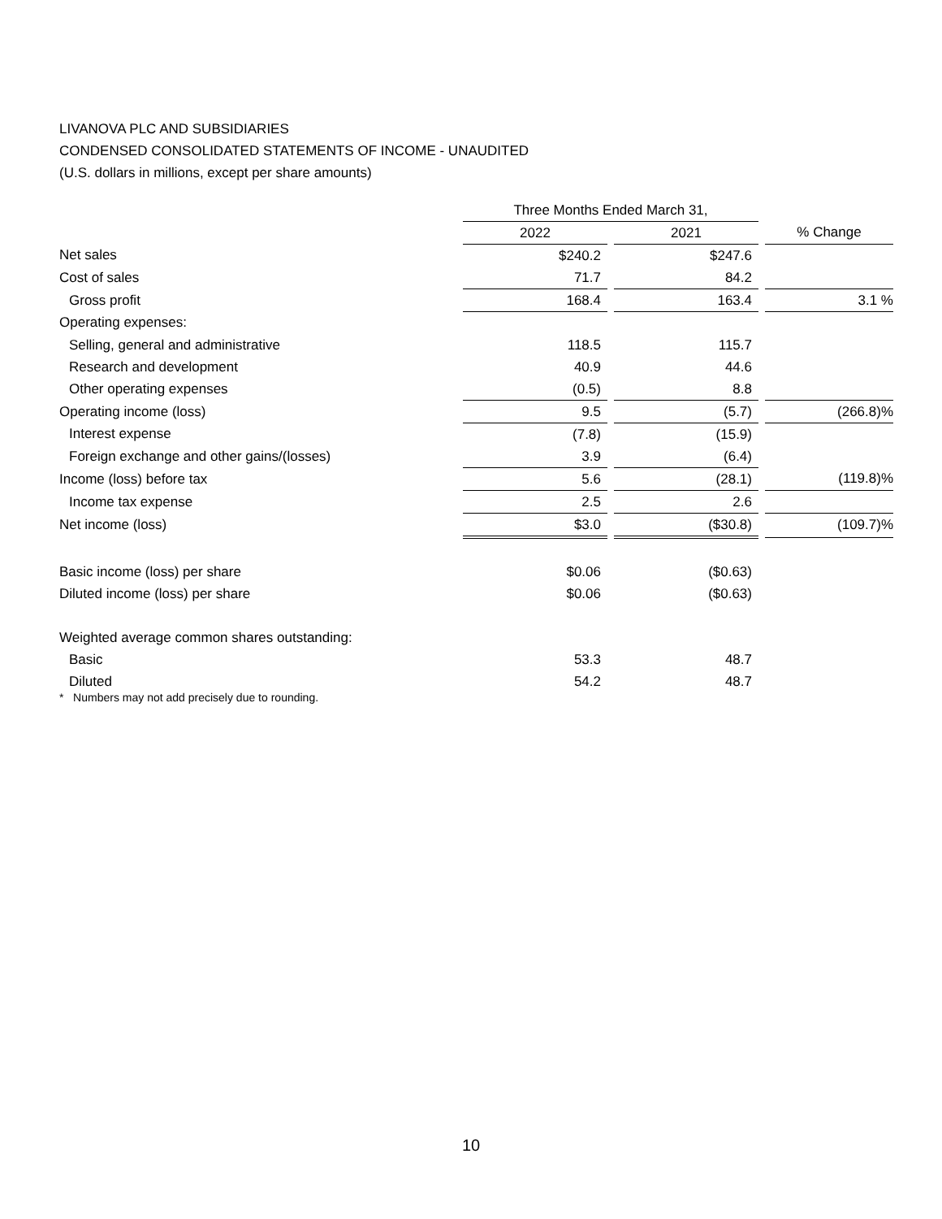LIVANOVA PLC AND SUBSIDIARIES
CONDENSED CONSOLIDATED STATEMENTS OF INCOME - UNAUDITED
(U.S. dollars in millions, except per share amounts)
| | Three Months Ended March 31, | | | | |
| --- | --- | --- | --- | --- | --- |
| | 2022 | | 2021 | | % Change |
| Net sales | $240.2 | | $247.6 | | |
| Cost of sales | 71.7 | | 84.2 | | |
| Gross profit | 168.4 | | 163.4 | | 3.1 % |
| Operating expenses: | | | | | |
| Selling, general and administrative | 118.5 | | 115.7 | | |
| Research and development | 40.9 | | 44.6 | | |
| Other operating expenses | (0.5) | | 8.8 | | |
| Operating income (loss) | 9.5 | | (5.7) | | (266.8)% |
| Interest expense | (7.8) | | (15.9) | | |
| Foreign exchange and other gains/(losses) | 3.9 | | (6.4) | | |
| Income (loss) before tax | 5.6 | | (28.1) | | (119.8)% |
| Income tax expense | 2.5 | | 2.6 | | |
| Net income (loss) | $3.0 | | ($30.8) | | (109.7)% |
| Basic income (loss) per share | $0.06 | | ($0.63) | | |
| Diluted income (loss) per share | $0.06 | | ($0.63) | | |
| Weighted average common shares outstanding: | | | | | |
| Basic | 53.3 | | 48.7 | | |
| Diluted | 54.2 | | 48.7 | | |
* Numbers may not add precisely due to rounding.
10